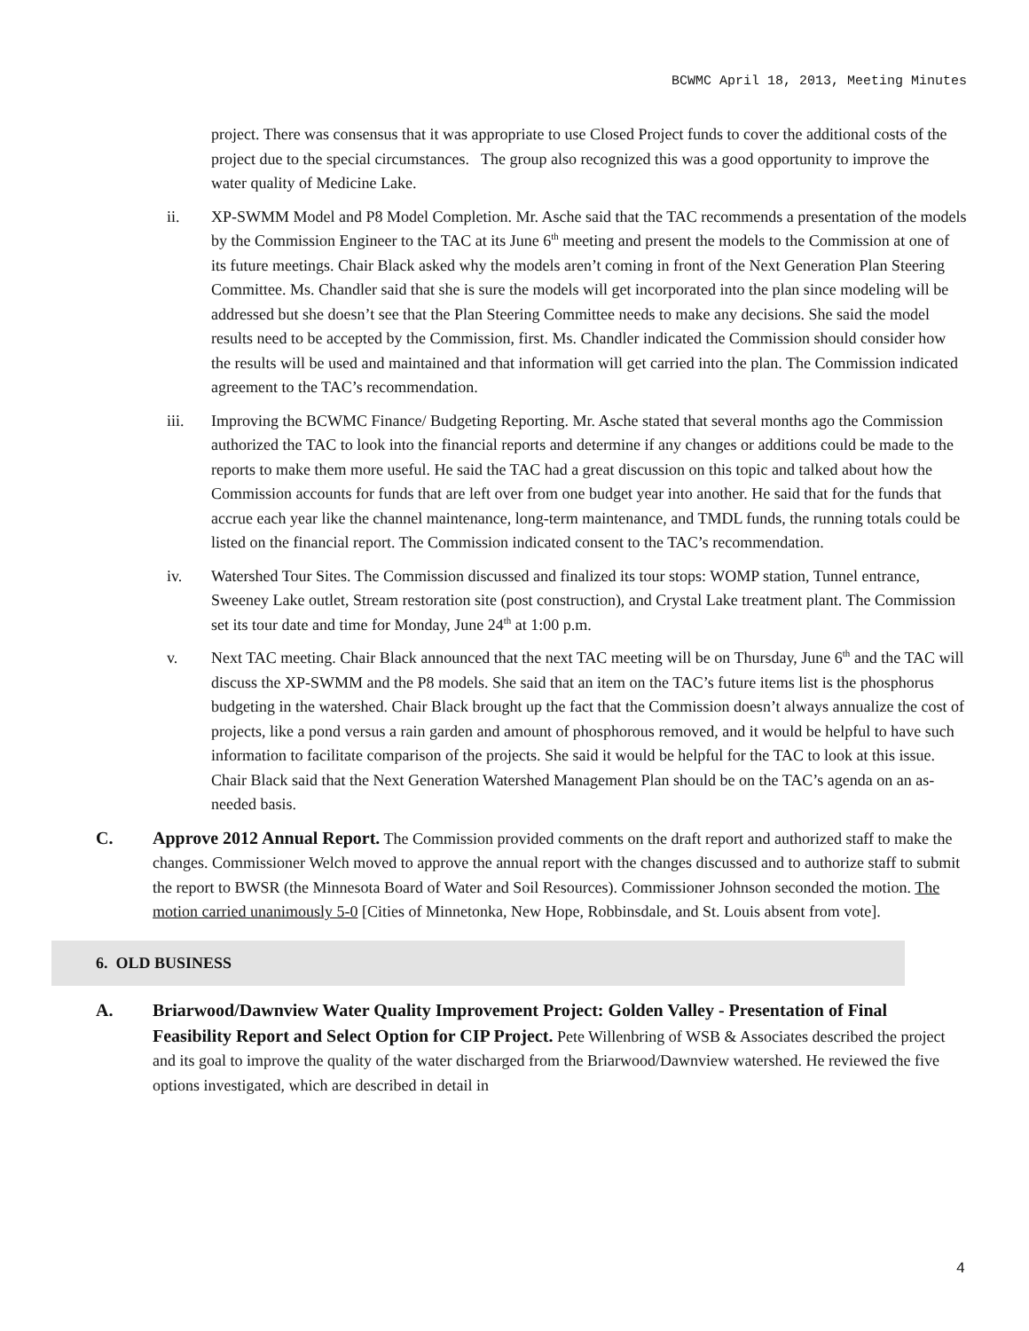BCWMC April 18, 2013, Meeting Minutes
project. There was consensus that it was appropriate to use Closed Project funds to cover the additional costs of the project due to the special circumstances. The group also recognized this was a good opportunity to improve the water quality of Medicine Lake.
ii. XP-SWMM Model and P8 Model Completion. Mr. Asche said that the TAC recommends a presentation of the models by the Commission Engineer to the TAC at its June 6<sup>th</sup> meeting and present the models to the Commission at one of its future meetings. Chair Black asked why the models aren’t coming in front of the Next Generation Plan Steering Committee. Ms. Chandler said that she is sure the models will get incorporated into the plan since modeling will be addressed but she doesn’t see that the Plan Steering Committee needs to make any decisions. She said the model results need to be accepted by the Commission, first. Ms. Chandler indicated the Commission should consider how the results will be used and maintained and that information will get carried into the plan. The Commission indicated agreement to the TAC’s recommendation.
iii. Improving the BCWMC Finance/ Budgeting Reporting. Mr. Asche stated that several months ago the Commission authorized the TAC to look into the financial reports and determine if any changes or additions could be made to the reports to make them more useful. He said the TAC had a great discussion on this topic and talked about how the Commission accounts for funds that are left over from one budget year into another. He said that for the funds that accrue each year like the channel maintenance, long-term maintenance, and TMDL funds, the running totals could be listed on the financial report. The Commission indicated consent to the TAC’s recommendation.
iv. Watershed Tour Sites. The Commission discussed and finalized its tour stops: WOMP station, Tunnel entrance, Sweeney Lake outlet, Stream restoration site (post construction), and Crystal Lake treatment plant. The Commission set its tour date and time for Monday, June 24<sup>th</sup> at 1:00 p.m.
v. Next TAC meeting. Chair Black announced that the next TAC meeting will be on Thursday, June 6<sup>th</sup> and the TAC will discuss the XP-SWMM and the P8 models. She said that an item on the TAC’s future items list is the phosphorus budgeting in the watershed. Chair Black brought up the fact that the Commission doesn’t always annualize the cost of projects, like a pond versus a rain garden and amount of phosphorous removed, and it would be helpful to have such information to facilitate comparison of the projects. She said it would be helpful for the TAC to look at this issue. Chair Black said that the Next Generation Watershed Management Plan should be on the TAC’s agenda on an as-needed basis.
C. Approve 2012 Annual Report. The Commission provided comments on the draft report and authorized staff to make the changes. Commissioner Welch moved to approve the annual report with the changes discussed and to authorize staff to submit the report to BWSR (the Minnesota Board of Water and Soil Resources). Commissioner Johnson seconded the motion. The motion carried unanimously 5-0 [Cities of Minnetonka, New Hope, Robbinsdale, and St. Louis absent from vote].
6. OLD BUSINESS
A. Briarwood/Dawnview Water Quality Improvement Project: Golden Valley - Presentation of Final Feasibility Report and Select Option for CIP Project. Pete Willenbring of WSB & Associates described the project and its goal to improve the quality of the water discharged from the Briarwood/Dawnview watershed. He reviewed the five options investigated, which are described in detail in
4